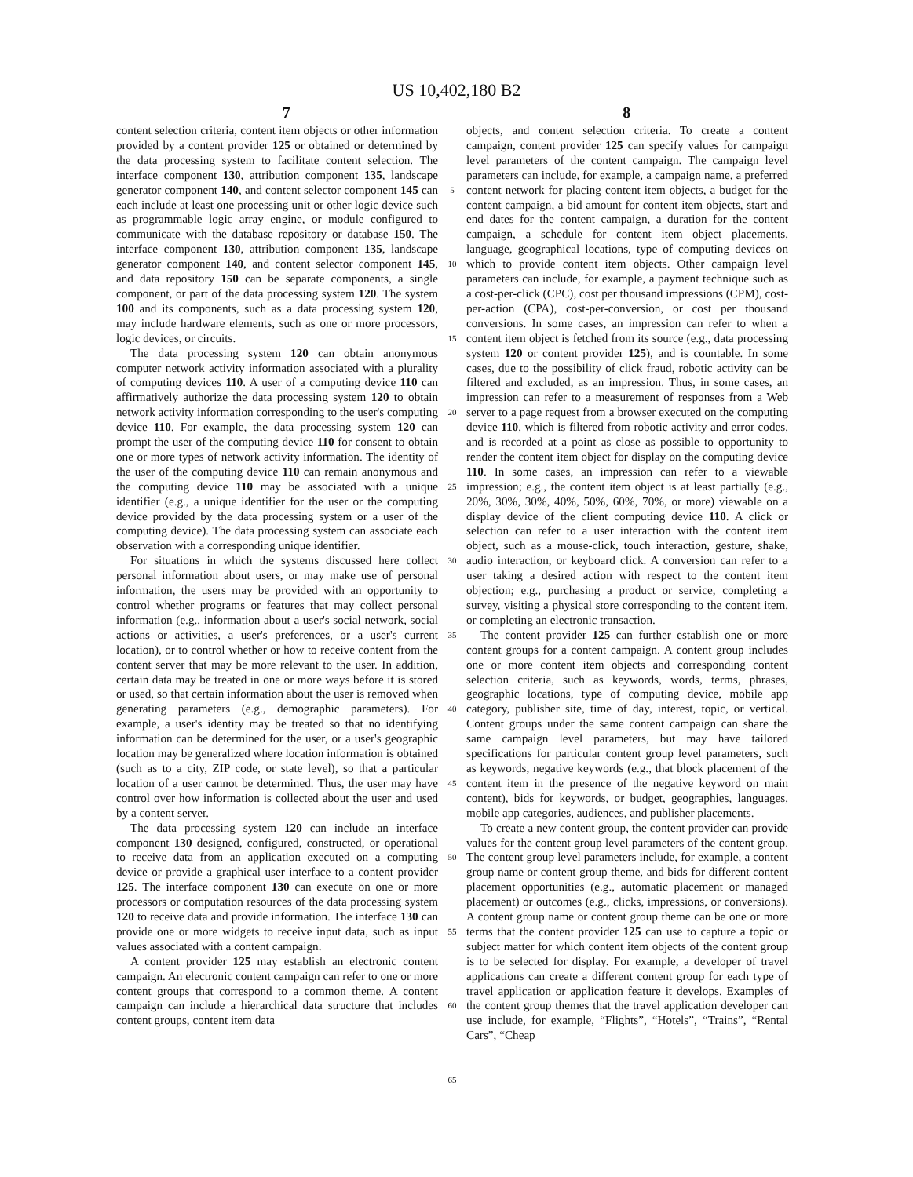US 10,402,180 B2
7 8
content selection criteria, content item objects or other information provided by a content provider 125 or obtained or determined by the data processing system to facilitate content selection. The interface component 130, attribution component 135, landscape generator component 140, and content selector component 145 can each include at least one processing unit or other logic device such as programmable logic array engine, or module configured to communicate with the database repository or database 150. The interface component 130, attribution component 135, landscape generator component 140, and content selector component 145, and data repository 150 can be separate components, a single component, or part of the data processing system 120. The system 100 and its components, such as a data processing system 120, may include hardware elements, such as one or more processors, logic devices, or circuits.
The data processing system 120 can obtain anonymous computer network activity information associated with a plurality of computing devices 110. A user of a computing device 110 can affirmatively authorize the data processing system 120 to obtain network activity information corresponding to the user's computing device 110. For example, the data processing system 120 can prompt the user of the computing device 110 for consent to obtain one or more types of network activity information. The identity of the user of the computing device 110 can remain anonymous and the computing device 110 may be associated with a unique identifier (e.g., a unique identifier for the user or the computing device provided by the data processing system or a user of the computing device). The data processing system can associate each observation with a corresponding unique identifier.
For situations in which the systems discussed here collect personal information about users, or may make use of personal information, the users may be provided with an opportunity to control whether programs or features that may collect personal information (e.g., information about a user's social network, social actions or activities, a user's preferences, or a user's current location), or to control whether or how to receive content from the content server that may be more relevant to the user. In addition, certain data may be treated in one or more ways before it is stored or used, so that certain information about the user is removed when generating parameters (e.g., demographic parameters). For example, a user's identity may be treated so that no identifying information can be determined for the user, or a user's geographic location may be generalized where location information is obtained (such as to a city, ZIP code, or state level), so that a particular location of a user cannot be determined. Thus, the user may have control over how information is collected about the user and used by a content server.
The data processing system 120 can include an interface component 130 designed, configured, constructed, or operational to receive data from an application executed on a computing device or provide a graphical user interface to a content provider 125. The interface component 130 can execute on one or more processors or computation resources of the data processing system 120 to receive data and provide information. The interface 130 can provide one or more widgets to receive input data, such as input values associated with a content campaign.
A content provider 125 may establish an electronic content campaign. An electronic content campaign can refer to one or more content groups that correspond to a common theme. A content campaign can include a hierarchical data structure that includes content groups, content item data
5
10
15
20
25
30
35
40
45
50
55
60
65
objects, and content selection criteria. To create a content campaign, content provider 125 can specify values for campaign level parameters of the content campaign. The campaign level parameters can include, for example, a campaign name, a preferred content network for placing content item objects, a budget for the content campaign, a bid amount for content item objects, start and end dates for the content campaign, a duration for the content campaign, a schedule for content item object placements, language, geographical locations, type of computing devices on which to provide content item objects. Other campaign level parameters can include, for example, a payment technique such as a cost-per-click (CPC), cost per thousand impressions (CPM), cost-per-action (CPA), cost-per-conversion, or cost per thousand conversions. In some cases, an impression can refer to when a content item object is fetched from its source (e.g., data processing system 120 or content provider 125), and is countable. In some cases, due to the possibility of click fraud, robotic activity can be filtered and excluded, as an impression. Thus, in some cases, an impression can refer to a measurement of responses from a Web server to a page request from a browser executed on the computing device 110, which is filtered from robotic activity and error codes, and is recorded at a point as close as possible to opportunity to render the content item object for display on the computing device 110. In some cases, an impression can refer to a viewable impression; e.g., the content item object is at least partially (e.g., 20%, 30%, 30%, 40%, 50%, 60%, 70%, or more) viewable on a display device of the client computing device 110. A click or selection can refer to a user interaction with the content item object, such as a mouse-click, touch interaction, gesture, shake, audio interaction, or keyboard click. A conversion can refer to a user taking a desired action with respect to the content item objection; e.g., purchasing a product or service, completing a survey, visiting a physical store corresponding to the content item, or completing an electronic transaction.
The content provider 125 can further establish one or more content groups for a content campaign. A content group includes one or more content item objects and corresponding content selection criteria, such as keywords, words, terms, phrases, geographic locations, type of computing device, mobile app category, publisher site, time of day, interest, topic, or vertical. Content groups under the same content campaign can share the same campaign level parameters, but may have tailored specifications for particular content group level parameters, such as keywords, negative keywords (e.g., that block placement of the content item in the presence of the negative keyword on main content), bids for keywords, or budget, geographies, languages, mobile app categories, audiences, and publisher placements.
To create a new content group, the content provider can provide values for the content group level parameters of the content group. The content group level parameters include, for example, a content group name or content group theme, and bids for different content placement opportunities (e.g., automatic placement or managed placement) or outcomes (e.g., clicks, impressions, or conversions). A content group name or content group theme can be one or more terms that the content provider 125 can use to capture a topic or subject matter for which content item objects of the content group is to be selected for display. For example, a developer of travel applications can create a different content group for each type of travel application or application feature it develops. Examples of the content group themes that the travel application developer can use include, for example, “Flights”, “Hotels”, “Trains”, “Rental Cars”, “Cheap